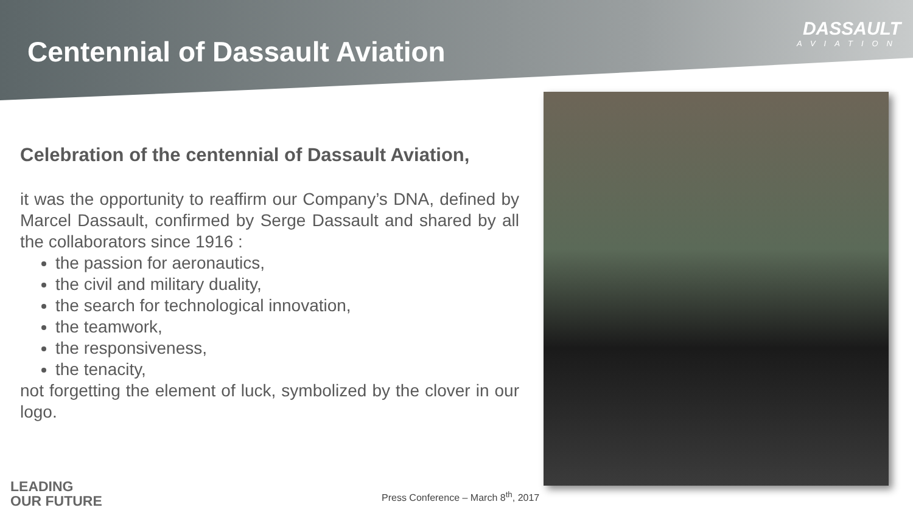Centennial of Dassault Aviation
DASSAULT
AVIATION
Celebration of the centennial of Dassault Aviation,
it was the opportunity to reaffirm our Company’s DNA, defined by Marcel Dassault, confirmed by Serge Dassault and shared by all the collaborators since 1916 :
the passion for aeronautics,
the civil and military duality,
the search for technological innovation,
the teamwork,
the responsiveness,
the tenacity,
not forgetting the element of luck, symbolized by the clover in our logo.
LEADING
OUR FUTURE
Press Conference – March 8<sup>th</sup>, 2017